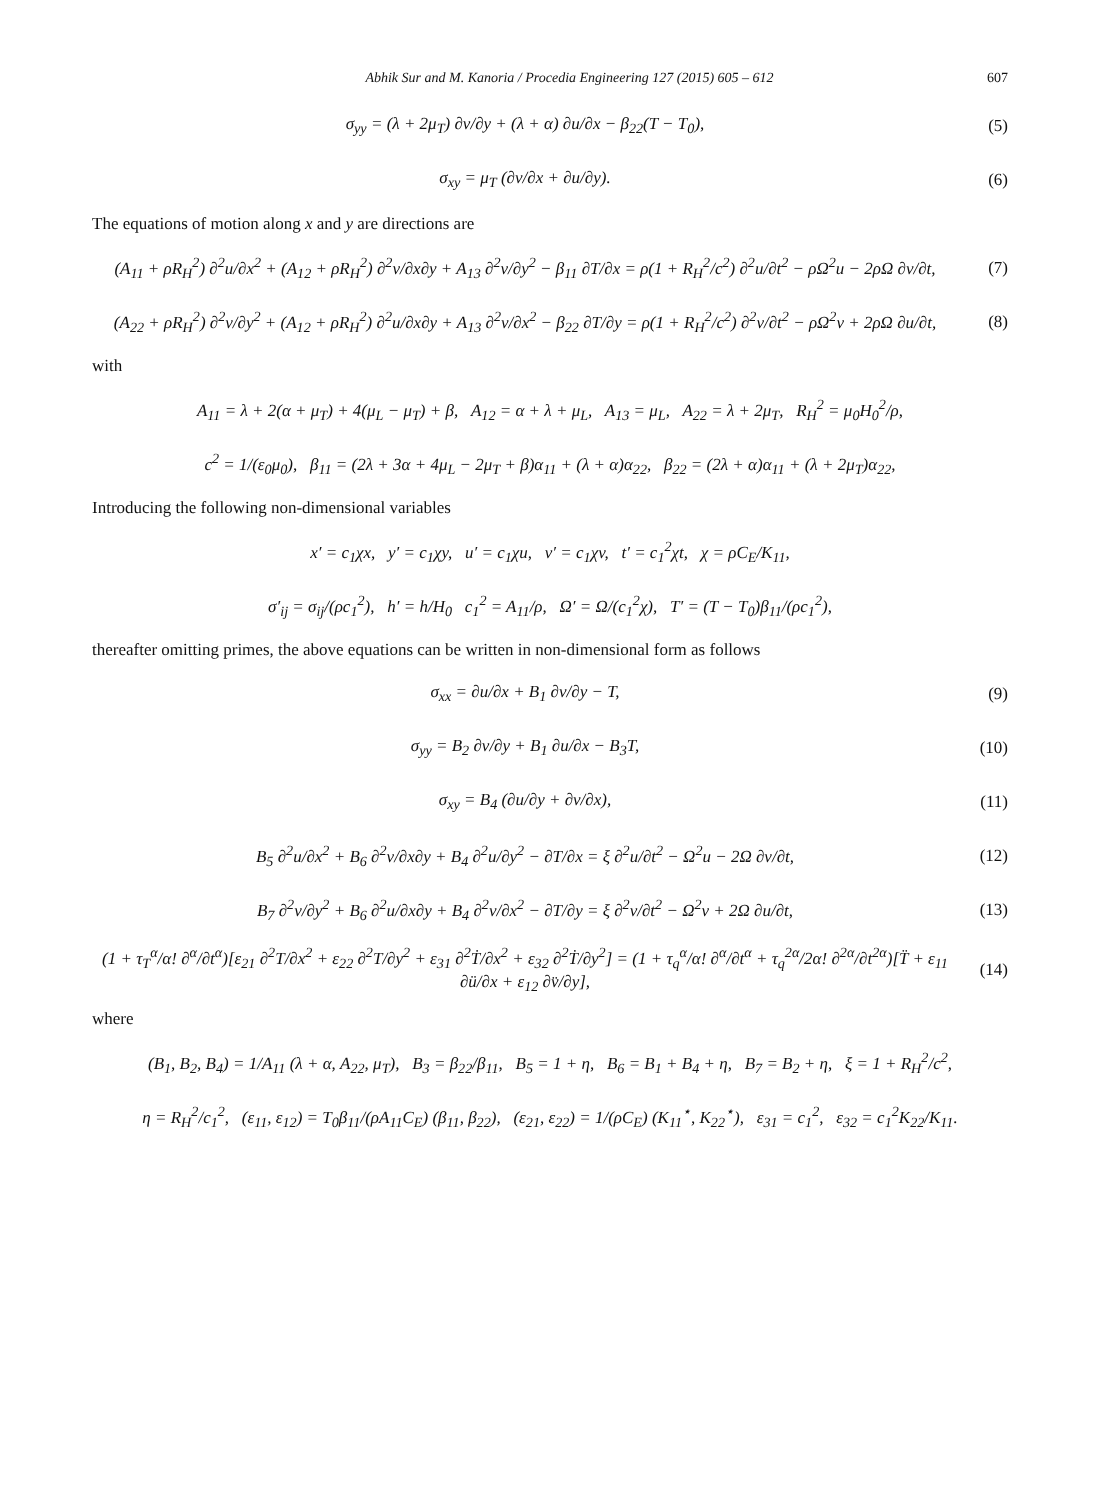Abhik Sur and M. Kanoria / Procedia Engineering 127 (2015) 605 – 612 607
σ<sub>yy</sub> = (λ + 2μ<sub>T</sub>) ∂v/∂y + (λ + α) ∂u/∂x − β<sub>22</sub>(T − T<sub>0</sub>),
(5)
σ<sub>xy</sub> = μ<sub>T</sub> (∂v/∂x + ∂u/∂y). (6)
The equations of motion along x and y are directions are
(A<sub>11</sub> + ρR<sub>H</sub><sup>2</sup>) ∂<sup>2</sup>u/∂x<sup>2</sup> + (A<sub>12</sub> + ρR<sub>H</sub><sup>2</sup>) ∂<sup>2</sup>v/∂x∂y + A<sub>13</sub> ∂<sup>2</sup>v/∂y<sup>2</sup> − β<sub>11</sub> ∂T/∂x = ρ(1 + R<sub>H</sub><sup>2</sup>/c<sup>2</sup>) ∂<sup>2</sup>u/∂t<sup>2</sup> − ρΩ<sup>2</sup>u − 2ρΩ ∂v/∂t,
(7)
(A<sub>22</sub> + ρR<sub>H</sub><sup>2</sup>) ∂<sup>2</sup>v/∂y<sup>2</sup> + (A<sub>12</sub> + ρR<sub>H</sub><sup>2</sup>) ∂<sup>2</sup>u/∂x∂y + A<sub>13</sub> ∂<sup>2</sup>v/∂x<sup>2</sup> − β<sub>22</sub> ∂T/∂y = ρ(1 + R<sub>H</sub><sup>2</sup>/c<sup>2</sup>) ∂<sup>2</sup>v/∂t<sup>2</sup> − ρΩ<sup>2</sup>v + 2ρΩ ∂u/∂t,
(8)
with
A<sub>11</sub> = λ + 2(α + μ<sub>T</sub>) + 4(μ<sub>L</sub> − μ<sub>T</sub>) + β, A<sub>12</sub> = α + λ + μ<sub>L</sub>, A<sub>13</sub> = μ<sub>L</sub>, A<sub>22</sub> = λ + 2μ<sub>T</sub>, R<sub>H</sub><sup>2</sup> = μ<sub>0</sub>H<sub>0</sub><sup>2</sup>/ρ,
c<sup>2</sup> = 1/(ε<sub>0</sub>μ<sub>0</sub>), β<sub>11</sub> = (2λ + 3α + 4μ<sub>L</sub> − 2μ<sub>T</sub> + β)α<sub>11</sub> + (λ + α)α<sub>22</sub>, β<sub>22</sub> = (2λ + α)α<sub>11</sub> + (λ + 2μ<sub>T</sub>)α<sub>22</sub>,
Introducing the following non-dimensional variables
x′ = c<sub>1</sub>χx, y′ = c<sub>1</sub>χy, u′ = c<sub>1</sub>χu, v′ = c<sub>1</sub>χv, t′ = c<sub>1</sub><sup>2</sup>χt, χ = ρC<sub>E</sub>/K<sub>11</sub>,
σ′<sub>ij</sub> = σ<sub>ij</sub>/(ρc<sub>1</sub><sup>2</sup>), h′ = h/H<sub>0</sub> c<sub>1</sub><sup>2</sup> = A<sub>11</sub>/ρ, Ω′ = Ω/(c<sub>1</sub><sup>2</sup>χ), T′ = (T − T<sub>0</sub>)β<sub>11</sub>/(ρc<sub>1</sub><sup>2</sup>),
thereafter omitting primes, the above equations can be written in non-dimensional form as follows
σ<sub>xx</sub> = ∂u/∂x + B<sub>1</sub> ∂v/∂y − T, (9)
σ<sub>yy</sub> = B<sub>2</sub> ∂v/∂y + B<sub>1</sub> ∂u/∂x − B<sub>3</sub>T,
(10)
σ<sub>xy</sub> = B<sub>4</sub> (∂u/∂y + ∂v/∂x), (11)
B<sub>5</sub> ∂<sup>2</sup>u/∂x<sup>2</sup> + B<sub>6</sub> ∂<sup>2</sup>v/∂x∂y + B<sub>4</sub> ∂<sup>2</sup>u/∂y<sup>2</sup> − ∂T/∂x = ξ ∂<sup>2</sup>u/∂t<sup>2</sup> − Ω<sup>2</sup>u − 2Ω ∂v/∂t,
(12)
B<sub>7</sub> ∂<sup>2</sup>v/∂y<sup>2</sup> + B<sub>6</sub> ∂<sup>2</sup>u/∂x∂y + B<sub>4</sub> ∂<sup>2</sup>v/∂x<sup>2</sup> − ∂T/∂y = ξ ∂<sup>2</sup>v/∂t<sup>2</sup> − Ω<sup>2</sup>v + 2Ω ∂u/∂t,
(13)
(1 + τ<sub>T</sub><sup>α</sup>/α! ∂<sup>α</sup>/∂t<sup>α</sup>)[ε<sub>21</sub> ∂<sup>2</sup>T/∂x<sup>2</sup> + ε<sub>22</sub> ∂<sup>2</sup>T/∂y<sup>2</sup> + ε<sub>31</sub> ∂<sup>2</sup>Ṫ/∂x<sup>2</sup> + ε<sub>32</sub> ∂<sup>2</sup>Ṫ/∂y<sup>2</sup>] = (1 + τ<sub>q</sub><sup>α</sup>/α! ∂<sup>α</sup>/∂t<sup>α</sup> + τ<sub>q</sub><sup>2α</sup>/2α! ∂<sup>2α</sup>/∂t<sup>2α</sup>)[T̈ + ε<sub>11</sub> ∂ü/∂x + ε<sub>12</sub> ∂v̈/∂y],
(14)
where
(B<sub>1</sub>, B<sub>2</sub>, B<sub>4</sub>) = 1/A<sub>11</sub> (λ + α, A<sub>22</sub>, μ<sub>T</sub>), B<sub>3</sub> = β<sub>22</sub>/β<sub>11</sub>, B<sub>5</sub> = 1 + η, B<sub>6</sub> = B<sub>1</sub> + B<sub>4</sub> + η, B<sub>7</sub> = B<sub>2</sub> + η, ξ = 1 + R<sub>H</sub><sup>2</sup>/c<sup>2</sup>,
η = R<sub>H</sub><sup>2</sup>/c<sub>1</sub><sup>2</sup>, (ε<sub>11</sub>, ε<sub>12</sub>) = T<sub>0</sub>β<sub>11</sub>/(ρA<sub>11</sub>C<sub>E</sub>) (β<sub>11</sub>, β<sub>22</sub>), (ε<sub>21</sub>, ε<sub>22</sub>) = 1/(ρC<sub>E</sub>) (K<sub>11</sub><sup>⋆</sup>, K<sub>22</sub><sup>⋆</sup>), ε<sub>31</sub> = c<sub>1</sub><sup>2</sup>, ε<sub>32</sub> = c<sub>1</sub><sup>2</sup>K<sub>22</sub>/K<sub>11</sub>.